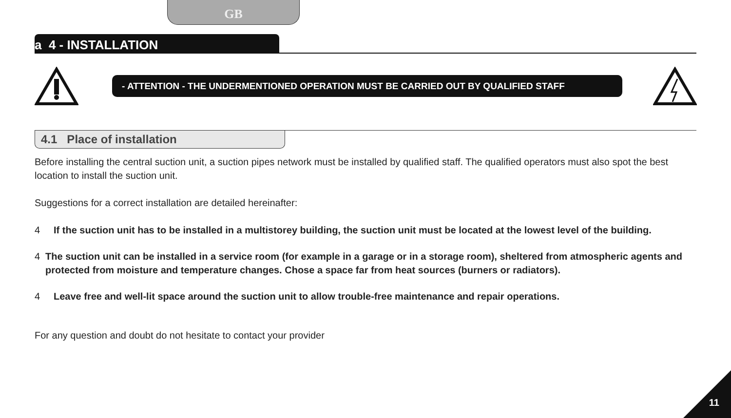GB
a 4 - INSTALLATION
- ATTENTION - THE UNDERMENTIONED OPERATION MUST BE CARRIED OUT BY QUALIFIED STAFF
4.1 Place of installation
Before installing the central suction unit, a suction pipes network must be installed by qualified staff. The qualified operators must also spot the best location to install the suction unit.
Suggestions for a correct installation are detailed hereinafter:
4 If the suction unit has to be installed in a multistorey building, the suction unit must be located at the lowest level of the building.
4 The suction unit can be installed in a service room (for example in a garage or in a storage room), sheltered from atmospheric agents and protected from moisture and temperature changes. Chose a space far from heat sources (burners or radiators).
4 Leave free and well-lit space around the suction unit to allow trouble-free maintenance and repair operations.
For any question and doubt do not hesitate to contact your provider
11